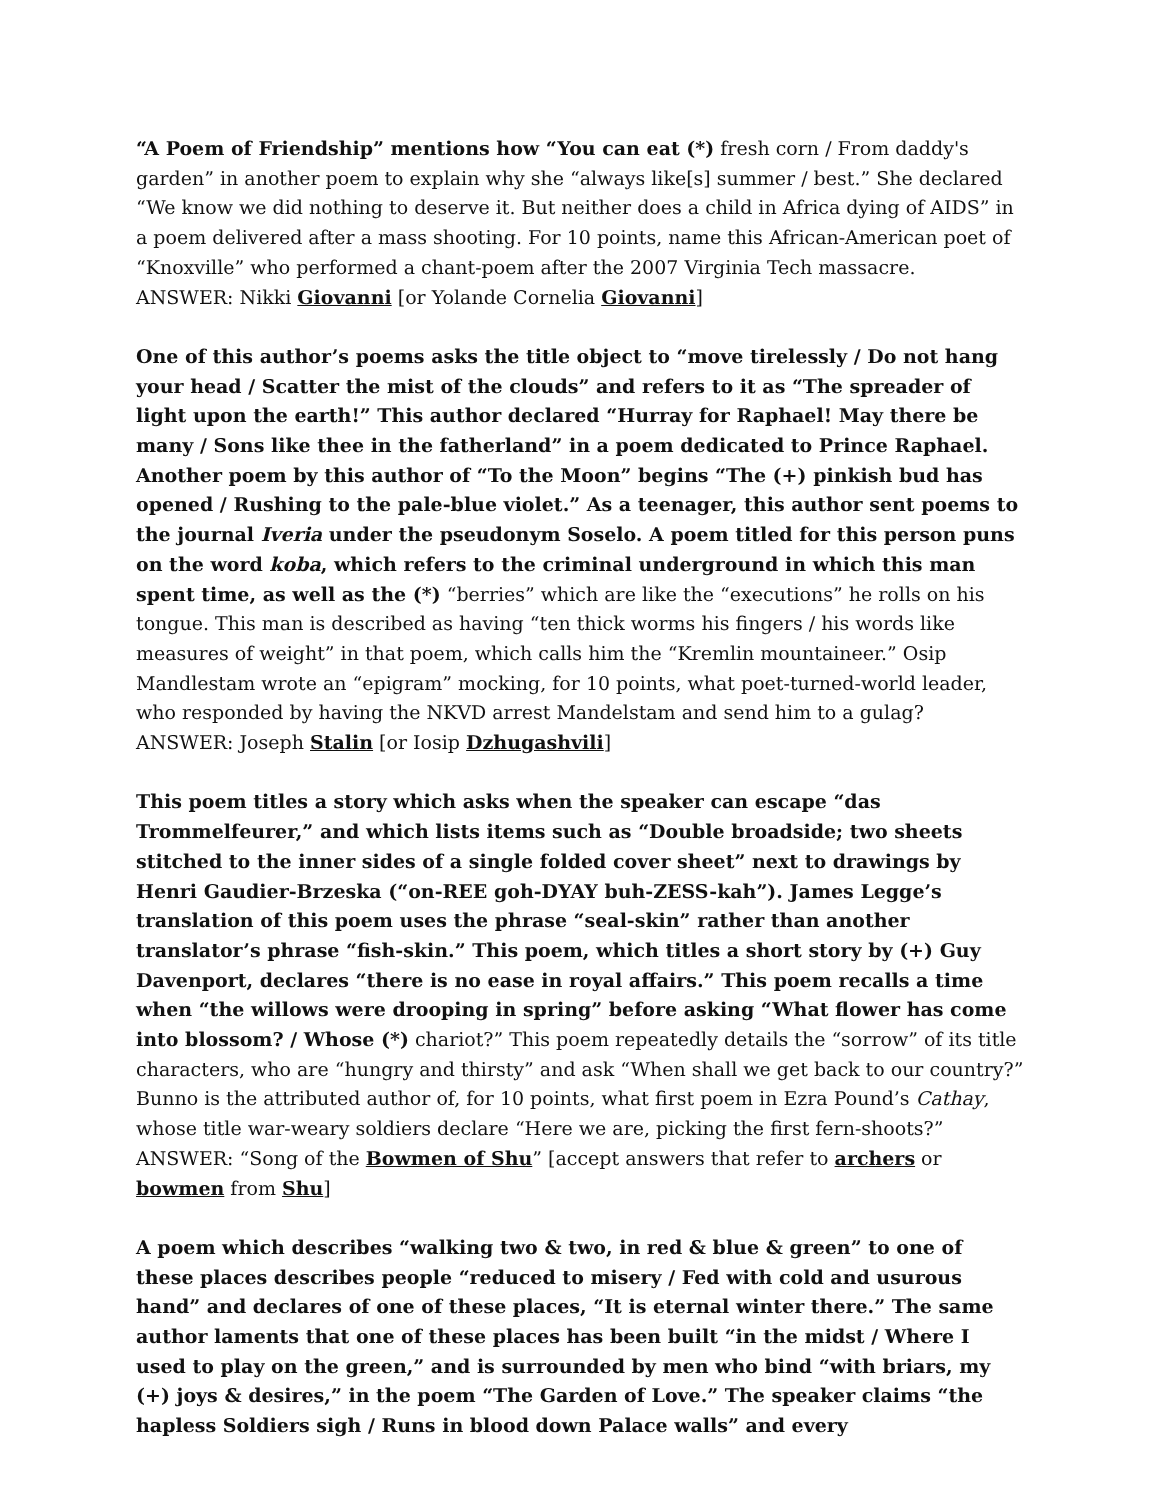“A Poem of Friendship” mentions how “You can eat (*) fresh corn / From daddy's garden” in another poem to explain why she “always like[s] summer / best.” She declared “We know we did nothing to deserve it. But neither does a child in Africa dying of AIDS” in a poem delivered after a mass shooting. For 10 points, name this African-American poet of “Knoxville” who performed a chant-poem after the 2007 Virginia Tech massacre.
ANSWER: Nikki Giovanni [or Yolande Cornelia Giovanni]
One of this author’s poems asks the title object to “move tirelessly / Do not hang your head / Scatter the mist of the clouds” and refers to it as “The spreader of light upon the earth!” This author declared “Hurray for Raphael! May there be many / Sons like thee in the fatherland” in a poem dedicated to Prince Raphael. Another poem by this author of “To the Moon” begins “The (+) pinkish bud has opened / Rushing to the pale-blue violet.” As a teenager, this author sent poems to the journal Iveria under the pseudonym Soselo. A poem titled for this person puns on the word koba, which refers to the criminal underground in which this man spent time, as well as the (*) “berries” which are like the “executions” he rolls on his tongue. This man is described as having “ten thick worms his fingers / his words like measures of weight” in that poem, which calls him the “Kremlin mountaineer.” Osip Mandlestam wrote an “epigram” mocking, for 10 points, what poet-turned-world leader, who responded by having the NKVD arrest Mandelstam and send him to a gulag?
ANSWER: Joseph Stalin [or Iosip Dzhugashvili]
This poem titles a story which asks when the speaker can escape “das Trommelfeurer,” and which lists items such as “Double broadside; two sheets stitched to the inner sides of a single folded cover sheet” next to drawings by Henri Gaudier-Brzeska (“on-REE goh-DYAY buh-ZESS-kah”). James Legge’s translation of this poem uses the phrase “seal-skin” rather than another translator’s phrase “fish-skin.” This poem, which titles a short story by (+) Guy Davenport, declares “there is no ease in royal affairs.” This poem recalls a time when “the willows were drooping in spring” before asking “What flower has come into blossom? / Whose (*) chariot?” This poem repeatedly details the “sorrow” of its title characters, who are “hungry and thirsty” and ask “When shall we get back to our country?” Bunno is the attributed author of, for 10 points, what first poem in Ezra Pound’s Cathay, whose title war-weary soldiers declare “Here we are, picking the first fern-shoots?”
ANSWER: “Song of the Bowmen of Shu” [accept answers that refer to archers or bowmen from Shu]
A poem which describes “walking two & two, in red & blue & green” to one of these places describes people “reduced to misery / Fed with cold and usurous hand” and declares of one of these places, “It is eternal winter there.” The same author laments that one of these places has been built “in the midst / Where I used to play on the green,” and is surrounded by men who bind “with briars, my (+) joys & desires,” in the poem “The Garden of Love.” The speaker claims “the hapless Soldiers sigh / Runs in blood down Palace walls” and every